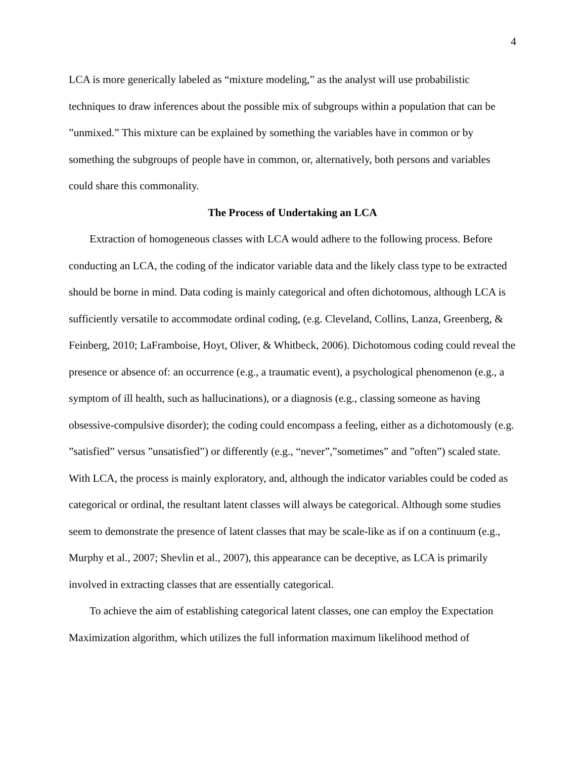4
LCA is more generically labeled as “mixture modeling,” as the analyst will use probabilistic techniques to draw inferences about the possible mix of subgroups within a population that can be ”unmixed.” This mixture can be explained by something the variables have in common or by something the subgroups of people have in common, or, alternatively, both persons and variables could share this commonality.
The Process of Undertaking an LCA
Extraction of homogeneous classes with LCA would adhere to the following process. Before conducting an LCA, the coding of the indicator variable data and the likely class type to be extracted should be borne in mind. Data coding is mainly categorical and often dichotomous, although LCA is sufficiently versatile to accommodate ordinal coding, (e.g. Cleveland, Collins, Lanza, Greenberg, & Feinberg, 2010; LaFramboise, Hoyt, Oliver, & Whitbeck, 2006). Dichotomous coding could reveal the presence or absence of: an occurrence (e.g., a traumatic event), a psychological phenomenon (e.g., a symptom of ill health, such as hallucinations), or a diagnosis (e.g., classing someone as having obsessive-compulsive disorder); the coding could encompass a feeling, either as a dichotomously (e.g. ”satisfied” versus ”unsatisfied”) or differently (e.g., “never”,”sometimes” and ”often”) scaled state. With LCA, the process is mainly exploratory, and, although the indicator variables could be coded as categorical or ordinal, the resultant latent classes will always be categorical. Although some studies seem to demonstrate the presence of latent classes that may be scale-like as if on a continuum (e.g., Murphy et al., 2007; Shevlin et al., 2007), this appearance can be deceptive, as LCA is primarily involved in extracting classes that are essentially categorical.
To achieve the aim of establishing categorical latent classes, one can employ the Expectation Maximization algorithm, which utilizes the full information maximum likelihood method of